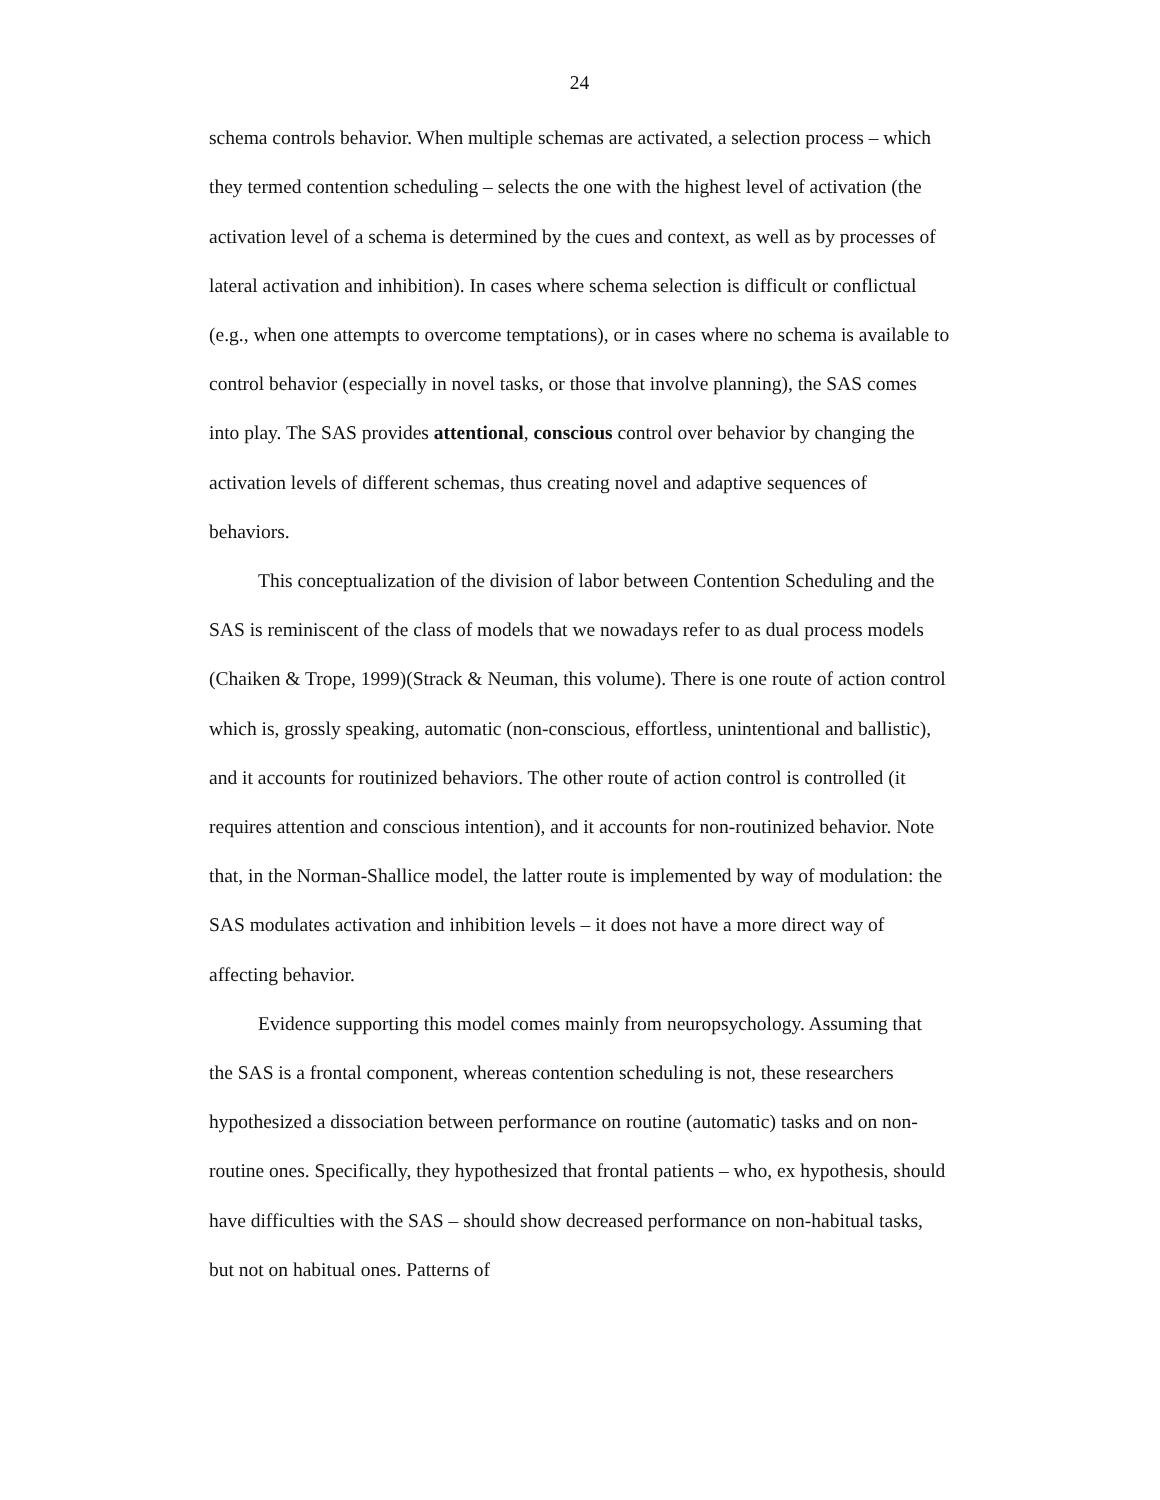24
schema controls behavior. When multiple schemas are activated, a selection process – which they termed contention scheduling – selects the one with the highest level of activation (the activation level of a schema is determined by the cues and context, as well as by processes of lateral activation and inhibition). In cases where schema selection is difficult or conflictual (e.g., when one attempts to overcome temptations), or in cases where no schema is available to control behavior (especially in novel tasks, or those that involve planning), the SAS comes into play. The SAS provides attentional, conscious control over behavior by changing the activation levels of different schemas, thus creating novel and adaptive sequences of behaviors.
This conceptualization of the division of labor between Contention Scheduling and the SAS is reminiscent of the class of models that we nowadays refer to as dual process models (Chaiken & Trope, 1999)(Strack & Neuman, this volume). There is one route of action control which is, grossly speaking, automatic (non-conscious, effortless, unintentional and ballistic), and it accounts for routinized behaviors. The other route of action control is controlled (it requires attention and conscious intention), and it accounts for non-routinized behavior. Note that, in the Norman-Shallice model, the latter route is implemented by way of modulation: the SAS modulates activation and inhibition levels – it does not have a more direct way of affecting behavior.
Evidence supporting this model comes mainly from neuropsychology. Assuming that the SAS is a frontal component, whereas contention scheduling is not, these researchers hypothesized a dissociation between performance on routine (automatic) tasks and on non-routine ones. Specifically, they hypothesized that frontal patients – who, ex hypothesis, should have difficulties with the SAS – should show decreased performance on non-habitual tasks, but not on habitual ones. Patterns of